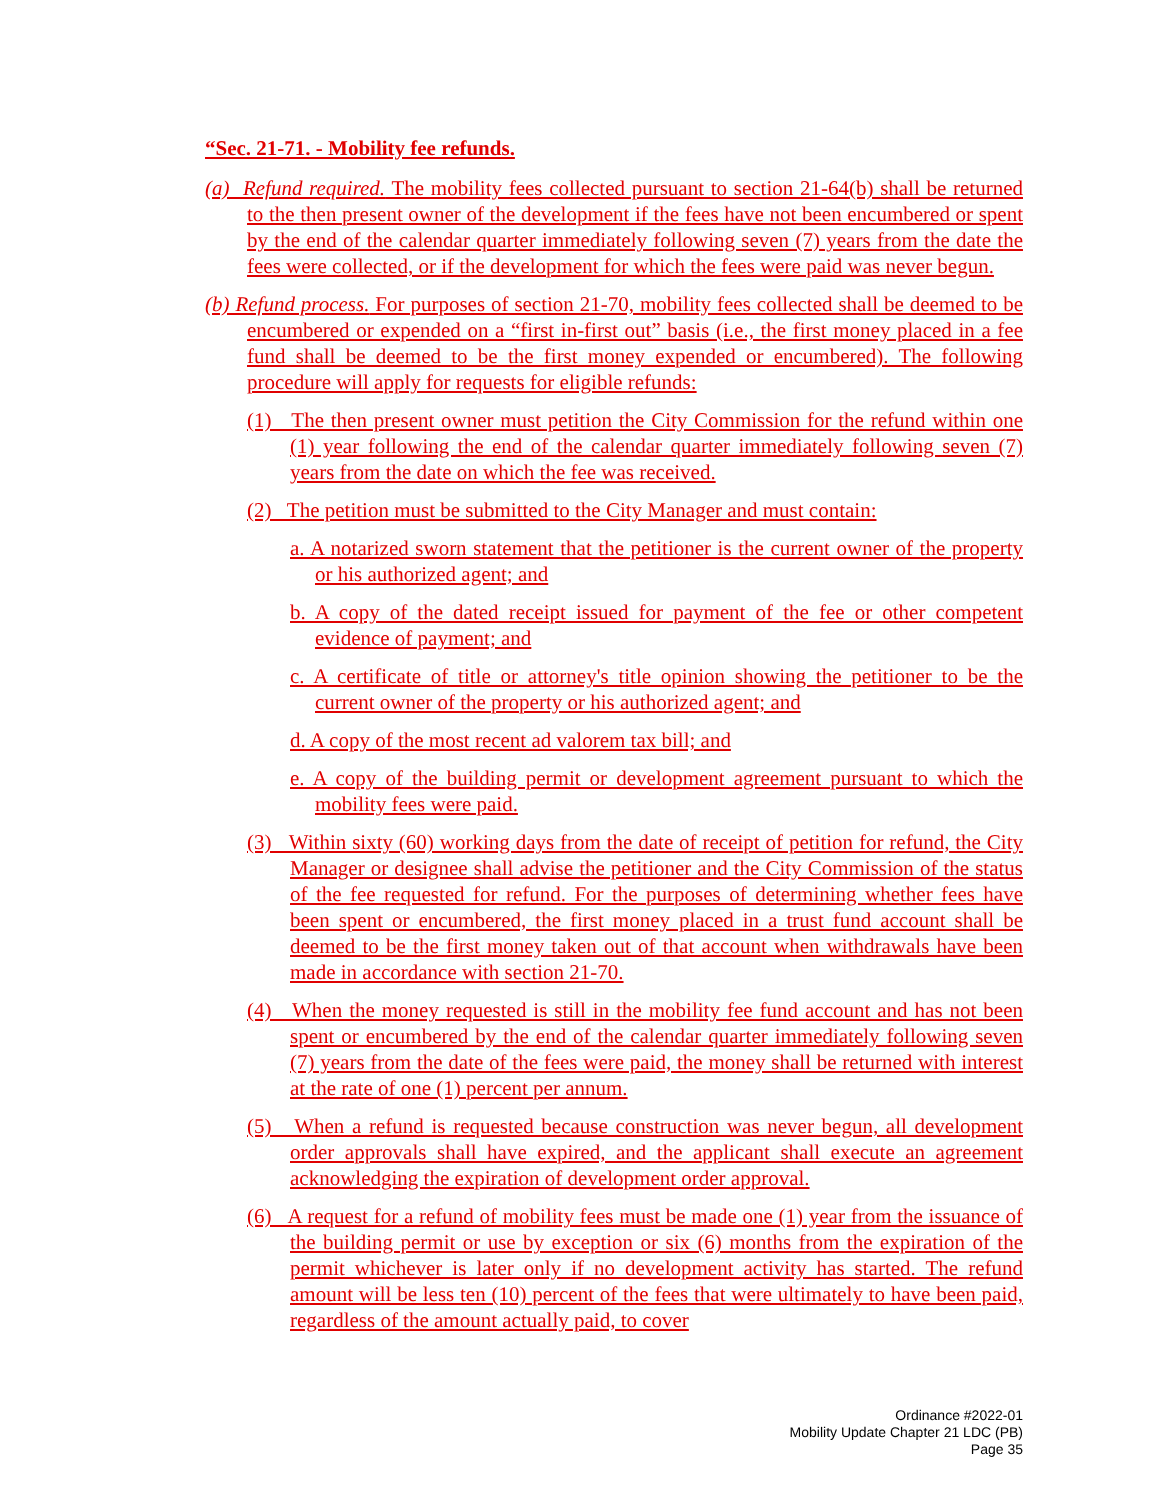“Sec. 21-71. - Mobility fee refunds.
(a) Refund required. The mobility fees collected pursuant to section 21-64(b) shall be returned to the then present owner of the development if the fees have not been encumbered or spent by the end of the calendar quarter immediately following seven (7) years from the date the fees were collected, or if the development for which the fees were paid was never begun.
(b) Refund process. For purposes of section 21-70, mobility fees collected shall be deemed to be encumbered or expended on a “first in-first out” basis (i.e., the first money placed in a fee fund shall be deemed to be the first money expended or encumbered). The following procedure will apply for requests for eligible refunds:
(1) The then present owner must petition the City Commission for the refund within one (1) year following the end of the calendar quarter immediately following seven (7) years from the date on which the fee was received.
(2) The petition must be submitted to the City Manager and must contain:
a. A notarized sworn statement that the petitioner is the current owner of the property or his authorized agent; and
b. A copy of the dated receipt issued for payment of the fee or other competent evidence of payment; and
c. A certificate of title or attorney's title opinion showing the petitioner to be the current owner of the property or his authorized agent; and
d. A copy of the most recent ad valorem tax bill; and
e. A copy of the building permit or development agreement pursuant to which the mobility fees were paid.
(3) Within sixty (60) working days from the date of receipt of petition for refund, the City Manager or designee shall advise the petitioner and the City Commission of the status of the fee requested for refund. For the purposes of determining whether fees have been spent or encumbered, the first money placed in a trust fund account shall be deemed to be the first money taken out of that account when withdrawals have been made in accordance with section 21-70.
(4) When the money requested is still in the mobility fee fund account and has not been spent or encumbered by the end of the calendar quarter immediately following seven (7) years from the date of the fees were paid, the money shall be returned with interest at the rate of one (1) percent per annum.
(5) When a refund is requested because construction was never begun, all development order approvals shall have expired, and the applicant shall execute an agreement acknowledging the expiration of development order approval.
(6) A request for a refund of mobility fees must be made one (1) year from the issuance of the building permit or use by exception or six (6) months from the expiration of the permit whichever is later only if no development activity has started. The refund amount will be less ten (10) percent of the fees that were ultimately to have been paid, regardless of the amount actually paid, to cover
Ordinance #2022-01
Mobility Update Chapter 21 LDC (PB)
Page 35